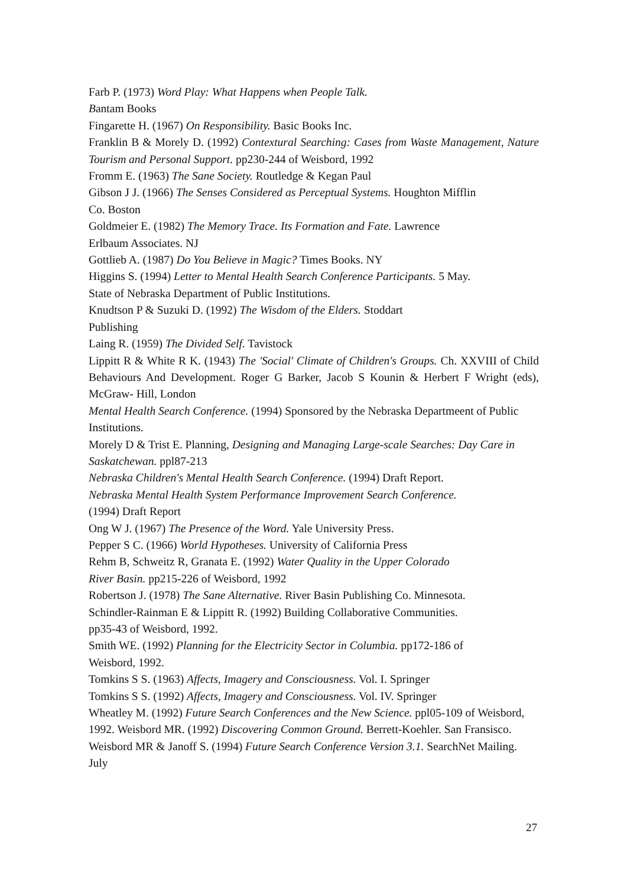Farb P. (1973) Word Play: What Happens when People Talk.
Bantam Books
Fingarette H. (1967) On Responsibility. Basic Books Inc.
Franklin B & Morely D. (1992) Contextural Searching: Cases from Waste Management, Nature Tourism and Personal Support. pp230-244 of Weisbord, 1992
Fromm E. (1963) The Sane Society. Routledge & Kegan Paul
Gibson J J. (1966) The Senses Considered as Perceptual Systems. Houghton Mifflin
Co. Boston
Goldmeier E. (1982) The Memory Trace. Its Formation and Fate. Lawrence
Erlbaum Associates. NJ
Gottlieb A. (1987) Do You Believe in Magic? Times Books. NY
Higgins S. (1994) Letter to Mental Health Search Conference Participants. 5 May.
State of Nebraska Department of Public Institutions.
Knudtson P & Suzuki D. (1992) The Wisdom of the Elders. Stoddart
Publishing
Laing R. (1959) The Divided Self. Tavistock
Lippitt R & White R K. (1943) The 'Social' Climate of Children's Groups. Ch. XXVIII of Child Behaviours And Development. Roger G Barker, Jacob S Kounin & Herbert F Wright (eds), McGraw- Hill, London
Mental Health Search Conference. (1994) Sponsored by the Nebraska Departmeent of Public Institutions.
Morely D & Trist E. Planning, Designing and Managing Large-scale Searches: Day Care in Saskatchewan. ppl87-213
Nebraska Children's Mental Health Search Conference. (1994) Draft Report.
Nebraska Mental Health System Performance Improvement Search Conference.
(1994) Draft Report
Ong W J. (1967) The Presence of the Word. Yale University Press.
Pepper S C. (1966) World Hypotheses. University of California Press
Rehm B, Schweitz R, Granata E. (1992) Water Quality in the Upper Colorado
River Basin. pp215-226 of Weisbord, 1992
Robertson J. (1978) The Sane Alternative. River Basin Publishing Co. Minnesota.
Schindler-Rainman E & Lippitt R. (1992) Building Collaborative Communities.
pp35-43 of Weisbord, 1992.
Smith WE. (1992) Planning for the Electricity Sector in Columbia. pp172-186 of
Weisbord, 1992.
Tomkins S S. (1963) Affects, Imagery and Consciousness. Vol. I. Springer
Tomkins S S. (1992) Affects, Imagery and Consciousness. Vol. IV. Springer
Wheatley M. (1992) Future Search Conferences and the New Science. ppl05-109 of Weisbord, 1992. Weisbord MR. (1992) Discovering Common Ground. Berrett-Koehler. San Fransisco.
Weisbord MR & Janoff S. (1994) Future Search Conference Version 3.1. SearchNet Mailing. July
27